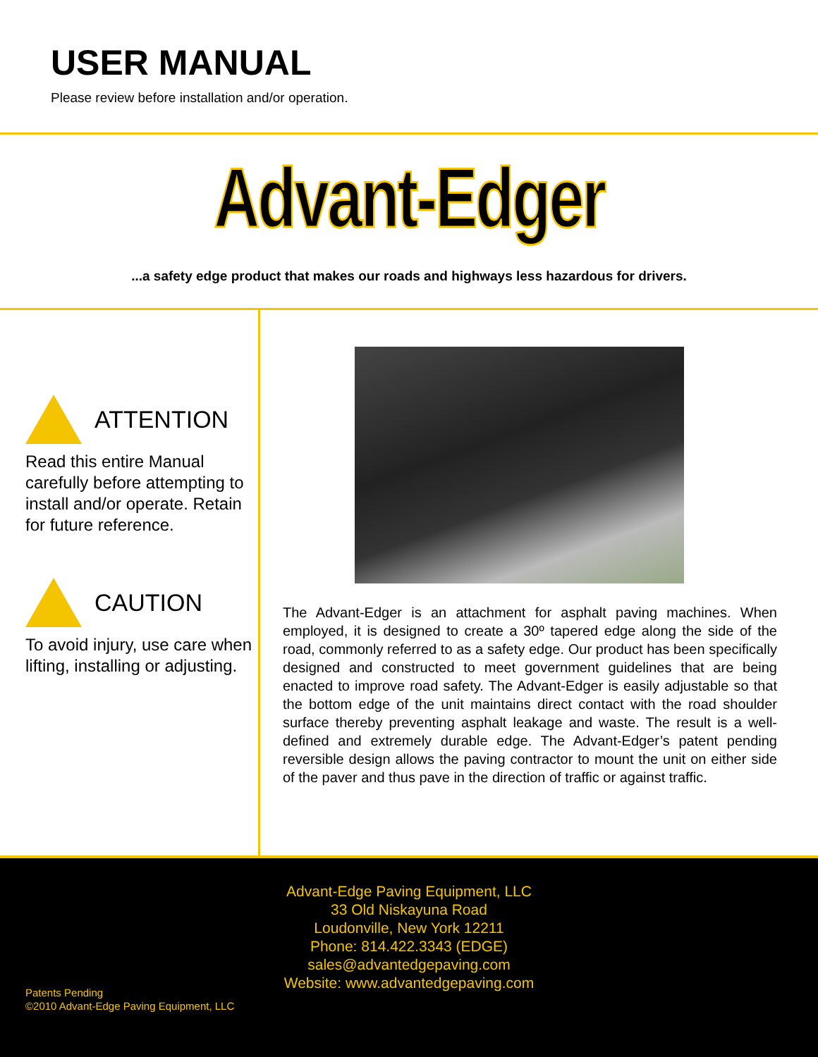USER MANUAL
Please review before installation and/or operation.
Advant-Edger
...a safety edge product that makes our roads and highways less hazardous for drivers.
ATTENTION
Read this entire Manual carefully before attempting to install and/or operate. Retain for future reference.
CAUTION
To avoid injury, use care when lifting, installing or adjusting.
The Advant-Edger is an attachment for asphalt paving machines. When employed, it is designed to create a 30º tapered edge along the side of the road, commonly referred to as a safety edge. Our product has been specifically designed and constructed to meet government guidelines that are being enacted to improve road safety. The Advant-Edger is easily adjustable so that the bottom edge of the unit maintains direct contact with the road shoulder surface thereby preventing asphalt leakage and waste. The result is a well-defined and extremely durable edge. The Advant-Edger’s patent pending reversible design allows the paving contractor to mount the unit on either side of the paver and thus pave in the direction of traffic or against traffic.
Advant-Edge Paving Equipment, LLC
33 Old Niskayuna Road
Loudonville, New York 12211
Phone: 814.422.3343 (EDGE)
sales@advantedgepaving.com
Website: www.advantedgepaving.com
Patents Pending
©2010 Advant-Edge Paving Equipment, LLC